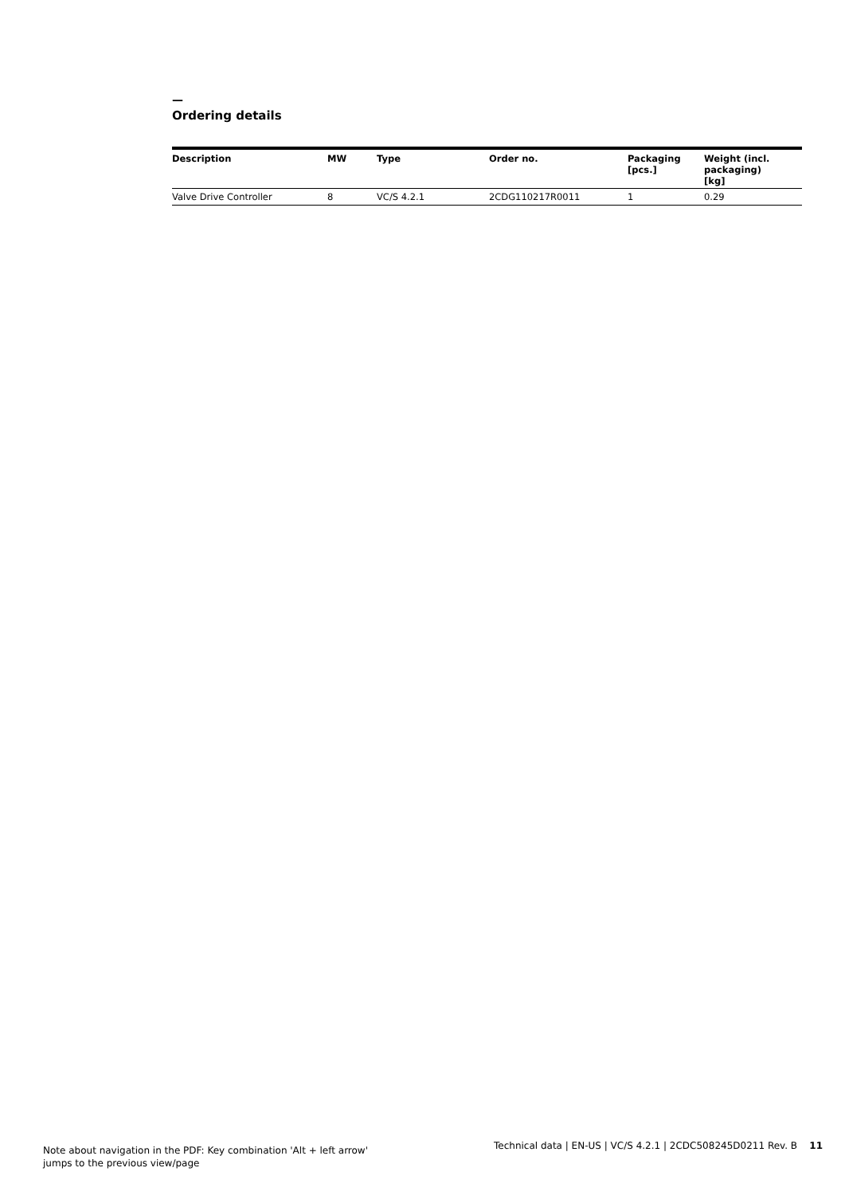—
Ordering details
| Description | MW | Type | Order no. | Packaging [pcs.] | Weight (incl. packaging) [kg] |
| --- | --- | --- | --- | --- | --- |
| Valve Drive Controller | 8 | VC/S 4.2.1 | 2CDG110217R0011 | 1 | 0.29 |
Note about navigation in the PDF: Key combination 'Alt + left arrow'
jumps to the previous view/page
Technical data | EN-US | VC/S 4.2.1 | 2CDC508245D0211 Rev. B 11